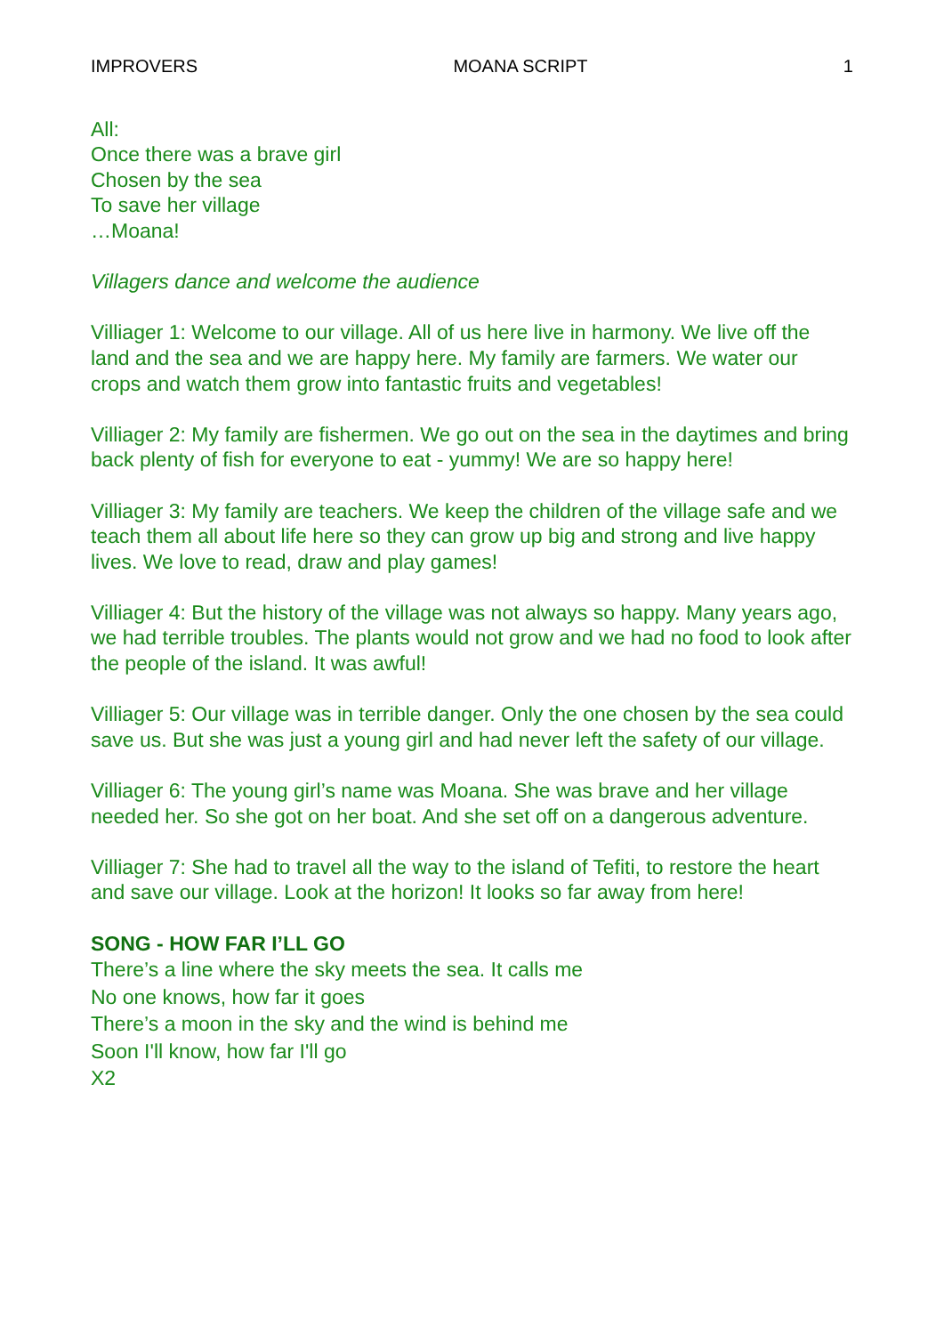IMPROVERS MOANA SCRIPT 1
All:
Once there was a brave girl
Chosen by the sea
To save her village
…Moana!
Villagers dance and welcome the audience
Villiager 1: Welcome to our village. All of us here live in harmony. We live off the land and the sea and we are happy here. My family are farmers. We water our crops and watch them grow into fantastic fruits and vegetables!
Villiager 2: My family are fishermen. We go out on the sea in the daytimes and bring back plenty of fish for everyone to eat - yummy! We are so happy here!
Villiager 3: My family are teachers. We keep the children of the village safe and we teach them all about life here so they can grow up big and strong and live happy lives. We love to read, draw and play games!
Villiager 4: But the history of the village was not always so happy. Many years ago, we had terrible troubles. The plants would not grow and we had no food to look after the people of the island. It was awful!
Villiager 5: Our village was in terrible danger. Only the one chosen by the sea could save us. But she was just a young girl and had never left the safety of our village.
Villiager 6: The young girl’s name was Moana. She was brave and her village needed her. So she got on her boat. And she set off on a dangerous adventure.
Villiager 7: She had to travel all the way to the island of Tefiti, to restore the heart and save our village. Look at the horizon! It looks so far away from here!
SONG - HOW FAR I’LL GO
There’s a line where the sky meets the sea. It calls me
No one knows, how far it goes
There’s a moon in the sky and the wind is behind me
Soon I'll know, how far I'll go
X2